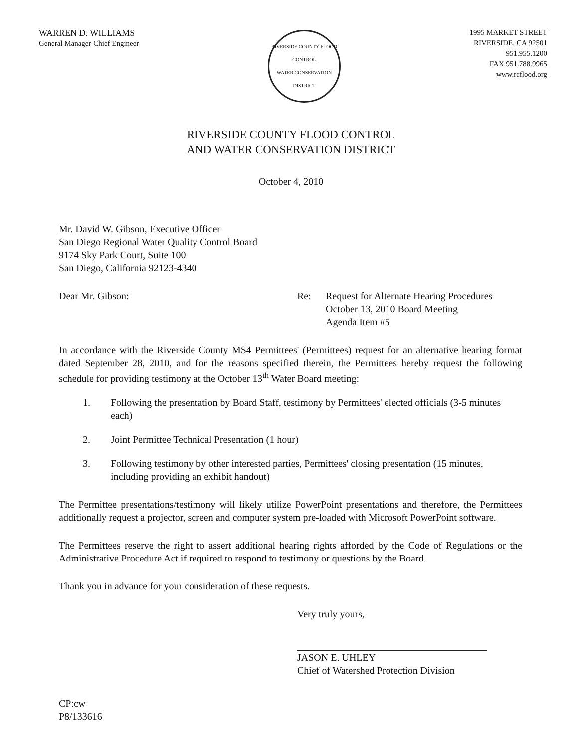WARREN D. WILLIAMS
General Manager-Chief Engineer
RIVERSIDE COUNTY FLOOD CONTROL
WATER CONSERVATION DISTRICT
1995 MARKET STREET
RIVERSIDE, CA 92501
951.955.1200
FAX 951.788.9965
www.rcflood.org
RIVERSIDE COUNTY FLOOD CONTROL
AND WATER CONSERVATION DISTRICT
October 4, 2010
Mr. David W. Gibson, Executive Officer
San Diego Regional Water Quality Control Board
9174 Sky Park Court, Suite 100
San Diego, California 92123-4340
Dear Mr. Gibson: Re: Request for Alternate Hearing Procedures
October 13, 2010 Board Meeting
Agenda Item #5
In accordance with the Riverside County MS4 Permittees' (Permittees) request for an alternative hearing format dated September 28, 2010, and for the reasons specified therein, the Permittees hereby request the following schedule for providing testimony at the October 13<sup>th</sup> Water Board meeting:
1. Following the presentation by Board Staff, testimony by Permittees' elected officials (3-5 minutes each)
2. Joint Permittee Technical Presentation (1 hour)
3. Following testimony by other interested parties, Permittees' closing presentation (15 minutes, including providing an exhibit handout)
The Permittee presentations/testimony will likely utilize PowerPoint presentations and therefore, the Permittees additionally request a projector, screen and computer system pre-loaded with Microsoft PowerPoint software.
The Permittees reserve the right to assert additional hearing rights afforded by the Code of Regulations or the Administrative Procedure Act if required to respond to testimony or questions by the Board.
Thank you in advance for your consideration of these requests.
Very truly yours,
JASON E. UHLEY
Chief of Watershed Protection Division
CP:cw
P8/133616